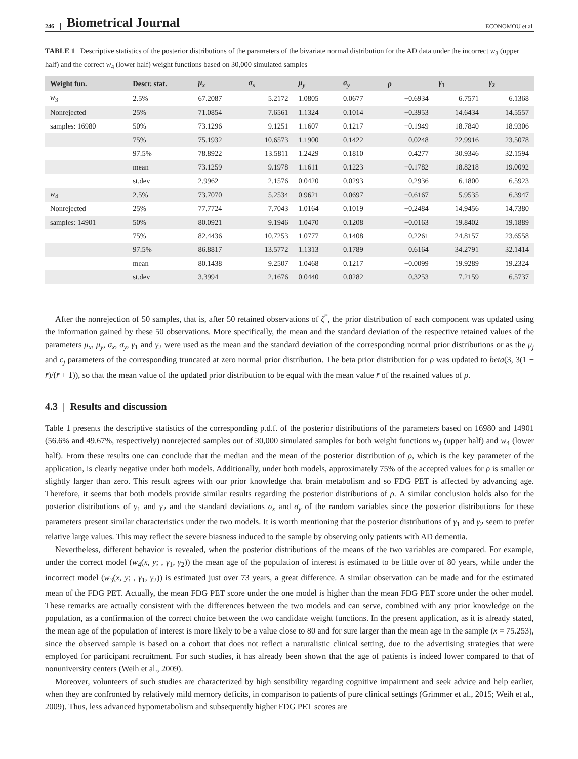246 Biometrical Journal ECONOMOU et al.
TABLE 1 Descriptive statistics of the posterior distributions of the parameters of the bivariate normal distribution for the AD data under the incorrect w<sub>3</sub> (upper half) and the correct w<sub>4</sub> (lower half) weight functions based on 30,000 simulated samples
| Weight fun. | Descr. stat. | μ<sub>x</sub> | σ<sub>x</sub> | μ<sub>y</sub> | σ<sub>y</sub> | ρ | γ<sub>1</sub> | γ<sub>2</sub> |
| --- | --- | --- | --- | --- | --- | --- | --- | --- |
| w<sub>3</sub> | 2.5% | 67.2087 | 5.2172 | 1.0805 | 0.0677 | −0.6934 | 6.7571 | 6.1368 |
| Nonrejected | 25% | 71.0854 | 7.6561 | 1.1324 | 0.1014 | −0.3953 | 14.6434 | 14.5557 |
| samples: 16980 | 50% | 73.1296 | 9.1251 | 1.1607 | 0.1217 | −0.1949 | 18.7840 | 18.9306 |
| | 75% | 75.1932 | 10.6573 | 1.1900 | 0.1422 | 0.0248 | 22.9916 | 23.5078 |
| | 97.5% | 78.8922 | 13.5811 | 1.2429 | 0.1810 | 0.4277 | 30.9346 | 32.1594 |
| | mean | 73.1259 | 9.1978 | 1.1611 | 0.1223 | −0.1782 | 18.8218 | 19.0092 |
| | st.dev | 2.9962 | 2.1576 | 0.0420 | 0.0293 | 0.2936 | 6.1800 | 6.5923 |
| w<sub>4</sub> | 2.5% | 73.7070 | 5.2534 | 0.9621 | 0.0697 | −0.6167 | 5.9535 | 6.3947 |
| Nonrejected | 25% | 77.7724 | 7.7043 | 1.0164 | 0.1019 | −0.2484 | 14.9456 | 14.7380 |
| samples: 14901 | 50% | 80.0921 | 9.1946 | 1.0470 | 0.1208 | −0.0163 | 19.8402 | 19.1889 |
| | 75% | 82.4436 | 10.7253 | 1.0777 | 0.1408 | 0.2261 | 24.8157 | 23.6558 |
| | 97.5% | 86.8817 | 13.5772 | 1.1313 | 0.1789 | 0.6164 | 34.2791 | 32.1414 |
| | mean | 80.1438 | 9.2507 | 1.0468 | 0.1217 | −0.0099 | 19.9289 | 19.2324 |
| | st.dev | 3.3994 | 2.1676 | 0.0440 | 0.0282 | 0.3253 | 7.2159 | 6.5737 |
After the nonrejection of 50 samples, that is, after 50 retained observations of ζ<sup>*</sup>, the prior distribution of each component was updated using the information gained by these 50 observations. More specifically, the mean and the standard deviation of the respective retained values of the parameters μ<sub>x</sub>, μ<sub>y</sub>, σ<sub>x</sub>, σ<sub>y</sub>, γ<sub>1</sub> and γ<sub>2</sub> were used as the mean and the standard deviation of the corresponding normal prior distributions or as the μ<sub>j</sub> and c<sub>j</sub> parameters of the corresponding truncated at zero normal prior distribution. The beta prior distribution for ρ was updated to beta(3, 3(1 − r̄)/(r̄ + 1)), so that the mean value of the updated prior distribution to be equal with the mean value r̄ of the retained values of ρ.
4.3 | Results and discussion
Table 1 presents the descriptive statistics of the corresponding p.d.f. of the posterior distributions of the parameters based on 16980 and 14901 (56.6% and 49.67%, respectively) nonrejected samples out of 30,000 simulated samples for both weight functions w<sub>3</sub> (upper half) and w<sub>4</sub> (lower half). From these results one can conclude that the median and the mean of the posterior distribution of ρ, which is the key parameter of the application, is clearly negative under both models. Additionally, under both models, approximately 75% of the accepted values for ρ is smaller or slightly larger than zero. This result agrees with our prior knowledge that brain metabolism and so FDG PET is affected by advancing age. Therefore, it seems that both models provide similar results regarding the posterior distributions of ρ. A similar conclusion holds also for the posterior distributions of γ<sub>1</sub> and γ<sub>2</sub> and the standard deviations σ<sub>x</sub> and σ<sub>y</sub> of the random variables since the posterior distributions for these parameters present similar characteristics under the two models. It is worth mentioning that the posterior distributions of γ<sub>1</sub> and γ<sub>2</sub> seem to prefer relative large values. This may reflect the severe biasness induced to the sample by observing only patients with AD dementia.
Nevertheless, different behavior is revealed, when the posterior distributions of the means of the two variables are compared. For example, under the correct model (w<sub>4</sub>(x, y; , γ<sub>1</sub>, γ<sub>2</sub>)) the mean age of the population of interest is estimated to be little over of 80 years, while under the incorrect model (w<sub>3</sub>(x, y; , γ<sub>1</sub>, γ<sub>2</sub>)) is estimated just over 73 years, a great difference. A similar observation can be made and for the estimated mean of the FDG PET. Actually, the mean FDG PET score under the one model is higher than the mean FDG PET score under the other model. These remarks are actually consistent with the differences between the two models and can serve, combined with any prior knowledge on the population, as a confirmation of the correct choice between the two candidate weight functions. In the present application, as it is already stated, the mean age of the population of interest is more likely to be a value close to 80 and for sure larger than the mean age in the sample (x̄ = 75.253), since the observed sample is based on a cohort that does not reflect a naturalistic clinical setting, due to the advertising strategies that were employed for participant recruitment. For such studies, it has already been shown that the age of patients is indeed lower compared to that of nonuniversity centers (Weih et al., 2009).
Moreover, volunteers of such studies are characterized by high sensibility regarding cognitive impairment and seek advice and help earlier, when they are confronted by relatively mild memory deficits, in comparison to patients of pure clinical settings (Grimmer et al., 2015; Weih et al., 2009). Thus, less advanced hypometabolism and subsequently higher FDG PET scores are